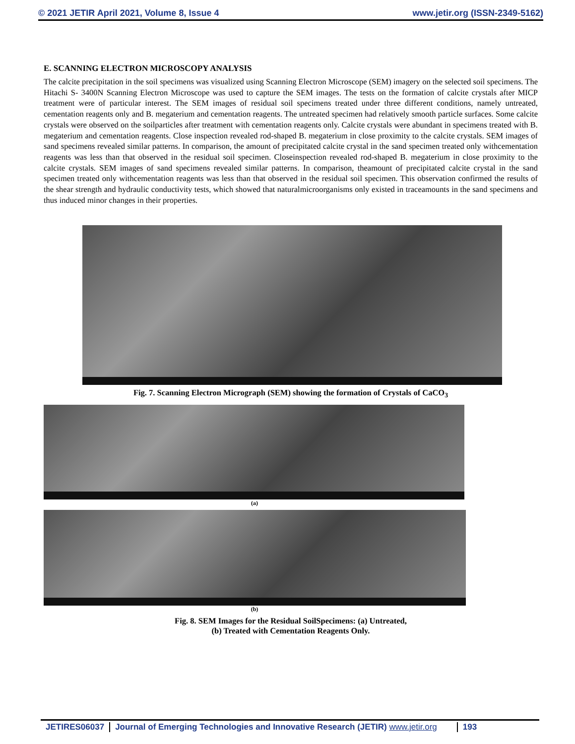© 2021 JETIR April 2021, Volume 8, Issue 4 www.jetir.org (ISSN-2349-5162)
E. SCANNING ELECTRON MICROSCOPY ANALYSIS
The calcite precipitation in the soil specimens was visualized using Scanning Electron Microscope (SEM) imagery on the selected soil specimens. The Hitachi S- 3400N Scanning Electron Microscope was used to capture the SEM images. The tests on the formation of calcite crystals after MICP treatment were of particular interest. The SEM images of residual soil specimens treated under three different conditions, namely untreated, cementation reagents only and B. megaterium and cementation reagents. The untreated specimen had relatively smooth particle surfaces. Some calcite crystals were observed on the soilparticles after treatment with cementation reagents only. Calcite crystals were abundant in specimens treated with B. megaterium and cementation reagents. Close inspection revealed rod-shaped B. megaterium in close proximity to the calcite crystals. SEM images of sand specimens revealed similar patterns. In comparison, the amount of precipitated calcite crystal in the sand specimen treated only withcementation reagents was less than that observed in the residual soil specimen. Closeinspection revealed rod-shaped B. megaterium in close proximity to the calcite crystals. SEM images of sand specimens revealed similar patterns. In comparison, theamount of precipitated calcite crystal in the sand specimen treated only withcementation reagents was less than that observed in the residual soil specimen. This observation confirmed the results of the shear strength and hydraulic conductivity tests, which showed that naturalmicroorganisms only existed in traceamounts in the sand specimens and thus induced minor changes in their properties.
Fig. 7. Scanning Electron Micrograph (SEM) showing the formation of Crystals of CaCO<sub>3</sub>
(a)
(b)
Fig. 8. SEM Images for the Residual SoilSpecimens: (a) Untreated,
(b) Treated with Cementation Reagents Only.
JETIRES06037 Journal of Emerging Technologies and Innovative Research (JETIR) www.jetir.org 193